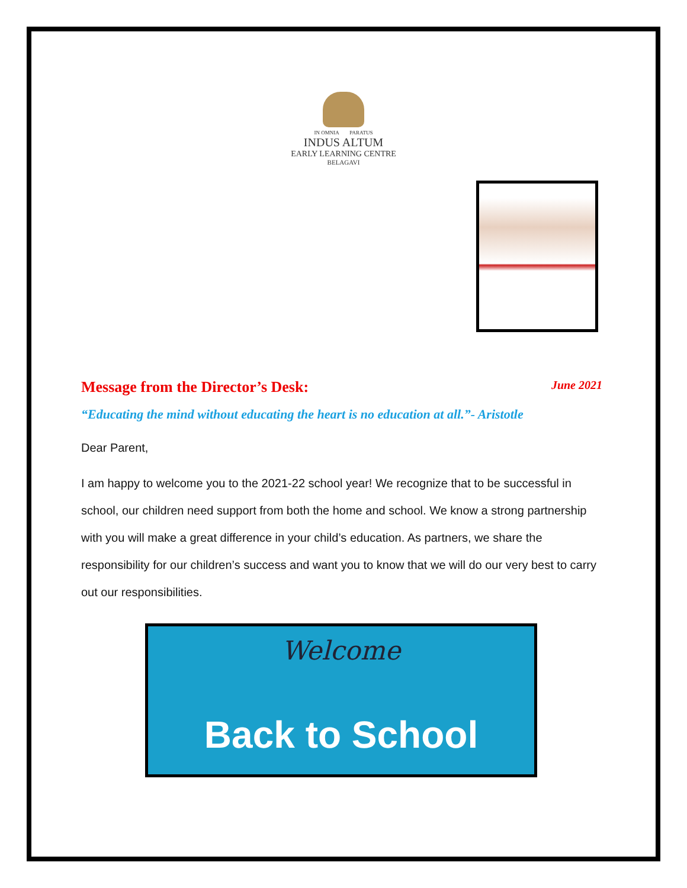IN OMNIA PARATUS
INDUS ALTUM
EARLY LEARNING CENTRE
BELAGAVI
Message from the Director’s Desk: June 2021
“Educating the mind without educating the heart is no education at all.”- Aristotle
Dear Parent,
I am happy to welcome you to the 2021-22 school year! We recognize that to be successful in school, our children need support from both the home and school. We know a strong partnership with you will make a great difference in your child’s education. As partners, we share the responsibility for our children’s success and want you to know that we will do our very best to carry out our responsibilities.
Welcome
Back to School